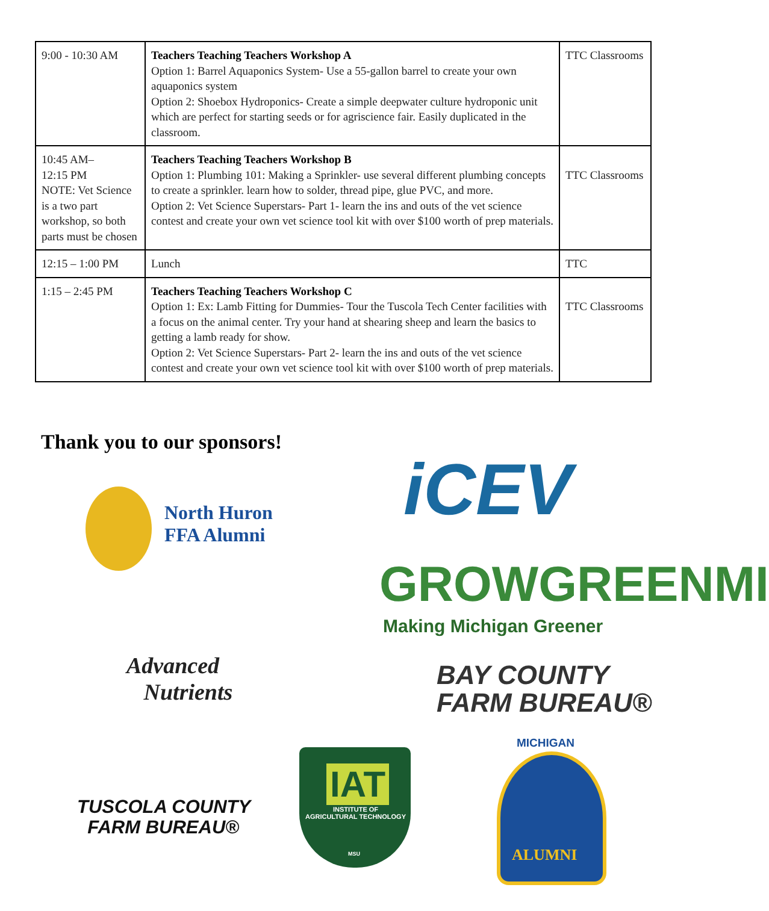| 9:00 - 10:30 AM | Teachers Teaching Teachers Workshop A Option 1: Barrel Aquaponics System- Use a 55-gallon barrel to create your own aquaponics system Option 2: Shoebox Hydroponics- Create a simple deepwater culture hydroponic unit which are perfect for starting seeds or for agriscience fair. Easily duplicated in the classroom. | TTC Classrooms |
| 10:45 AM– 12:15 PM NOTE: Vet Science is a two part workshop, so both parts must be chosen | Teachers Teaching Teachers Workshop B Option 1: Plumbing 101: Making a Sprinkler- use several different plumbing concepts to create a sprinkler. learn how to solder, thread pipe, glue PVC, and more. Option 2: Vet Science Superstars- Part 1- learn the ins and outs of the vet science contest and create your own vet science tool kit with over $100 worth of prep materials. | TTC Classrooms |
| 12:15 – 1:00 PM | Lunch | TTC |
| 1:15 – 2:45 PM | Teachers Teaching Teachers Workshop C Option 1: Ex: Lamb Fitting for Dummies- Tour the Tuscola Tech Center facilities with a focus on the animal center. Try your hand at shearing sheep and learn the basics to getting a lamb ready for show. Option 2: Vet Science Superstars- Part 2- learn the ins and outs of the vet science contest and create your own vet science tool kit with over $100 worth of prep materials. | TTC Classrooms |
Thank you to our sponsors!
iCEV
North Huron
FFA Alumni
GROWGREENMI
Making Michigan Greener
Advanced
Nutrients
BAY COUNTY
FARM BUREAU®
MICHIGAN
TUSCOLA COUNTY
FARM BUREAU®
IAT
INSTITUTE OF
AGRICULTURAL TECHNOLOGY
MSU ALUMNI